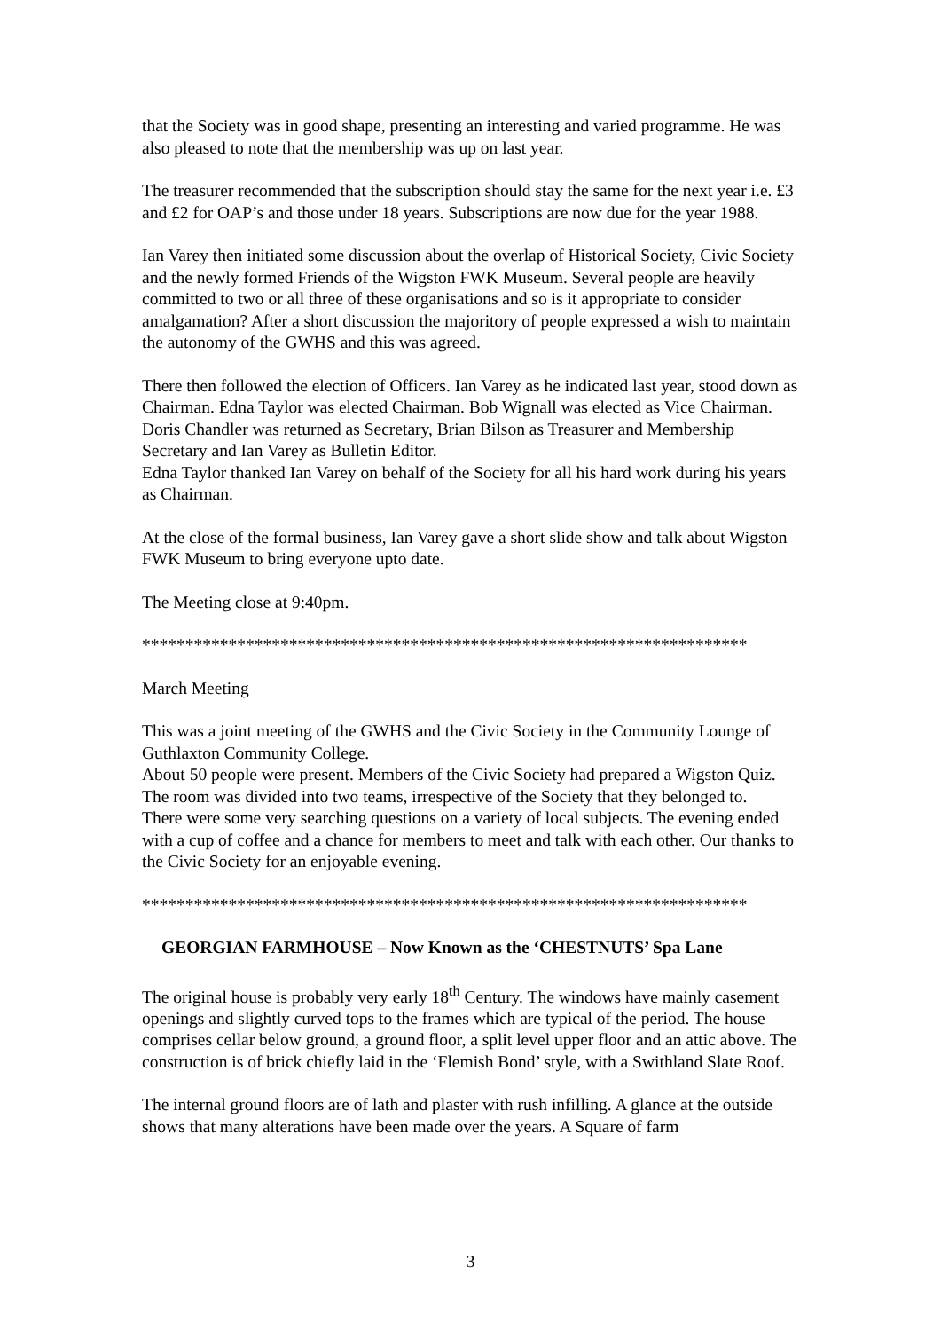that the Society was in good shape, presenting an interesting and varied programme. He was also pleased to note that the membership was up on last year.
The treasurer recommended that the subscription should stay the same for the next year i.e. £3 and £2 for OAP’s and those under 18 years. Subscriptions are now due for the year 1988.
Ian Varey then initiated some discussion about the overlap of Historical Society, Civic Society and the newly formed Friends of the Wigston FWK Museum. Several people are heavily committed to two or all three of these organisations and so is it appropriate to consider amalgamation? After a short discussion the majoritory of people expressed a wish to maintain the autonomy of the GWHS and this was agreed.
There then followed the election of Officers. Ian Varey as he indicated last year, stood down as Chairman. Edna Taylor was elected Chairman. Bob Wignall was elected as Vice Chairman. Doris Chandler was returned as Secretary, Brian Bilson as Treasurer and Membership Secretary and Ian Varey as Bulletin Editor.
Edna Taylor thanked Ian Varey on behalf of the Society for all his hard work during his years as Chairman.
At the close of the formal business, Ian Varey gave a short slide show and talk about Wigston FWK Museum to bring everyone upto date.
The Meeting close at 9:40pm.
**********************************************************************
March Meeting
This was a joint meeting of the GWHS and the Civic Society in the Community Lounge of Guthlaxton Community College.
About 50 people were present. Members of the Civic Society had prepared a Wigston Quiz. The room was divided into two teams, irrespective of the Society that they belonged to.
There were some very searching questions on a variety of local subjects. The evening ended with a cup of coffee and a chance for members to meet and talk with each other. Our thanks to the Civic Society for an enjoyable evening.
**********************************************************************
GEORGIAN FARMHOUSE – Now Known as the ‘CHESTNUTS’ Spa Lane
The original house is probably very early 18<sup>th</sup> Century. The windows have mainly casement openings and slightly curved tops to the frames which are typical of the period. The house comprises cellar below ground, a ground floor, a split level upper floor and an attic above. The construction is of brick chiefly laid in the ‘Flemish Bond’ style, with a Swithland Slate Roof.
The internal ground floors are of lath and plaster with rush infilling. A glance at the outside shows that many alterations have been made over the years. A Square of farm
3